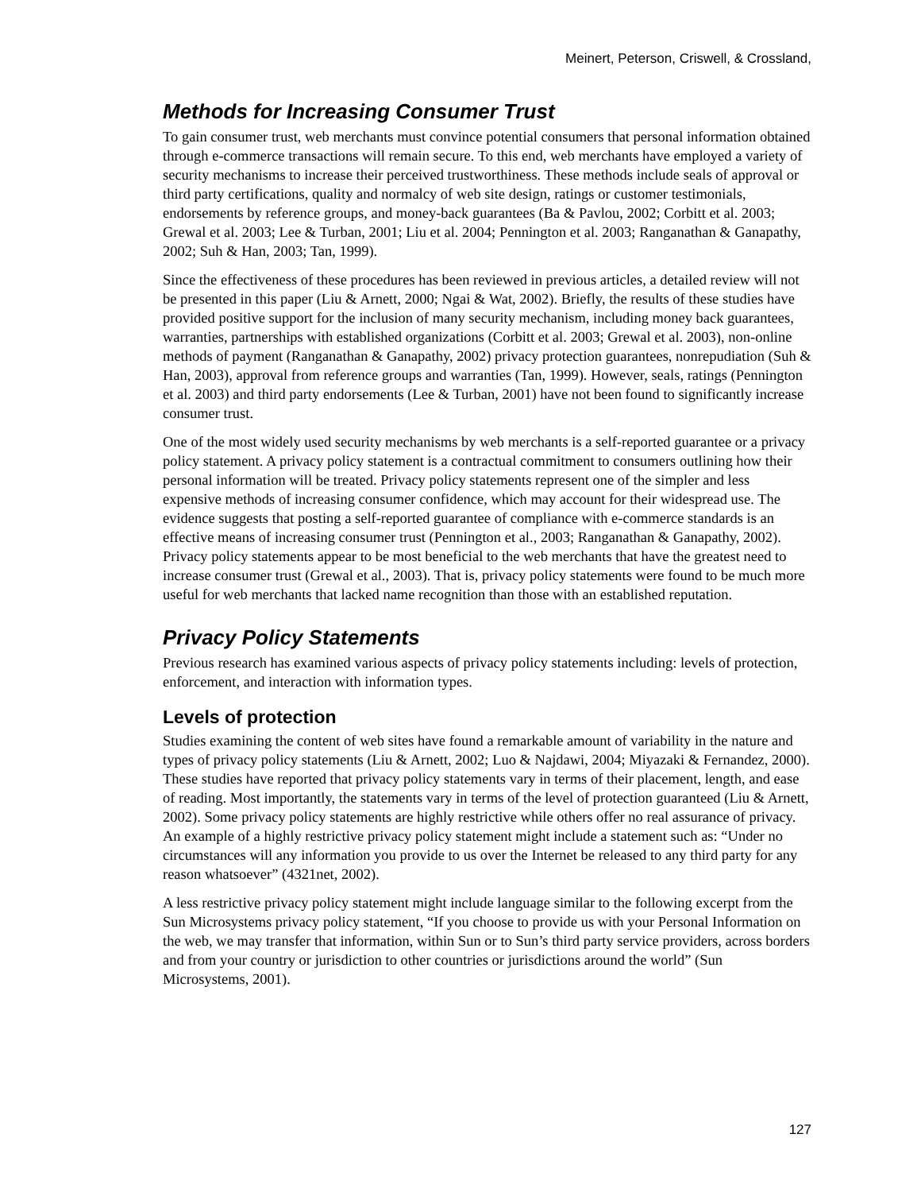Meinert, Peterson, Criswell, & Crossland,
Methods for Increasing Consumer Trust
To gain consumer trust, web merchants must convince potential consumers that personal information obtained through e-commerce transactions will remain secure. To this end, web merchants have employed a variety of security mechanisms to increase their perceived trustworthiness. These methods include seals of approval or third party certifications, quality and normalcy of web site design, ratings or customer testimonials, endorsements by reference groups, and money-back guarantees (Ba & Pavlou, 2002; Corbitt et al. 2003; Grewal et al. 2003; Lee & Turban, 2001; Liu et al. 2004; Pennington et al. 2003; Ranganathan & Ganapathy, 2002; Suh & Han, 2003; Tan, 1999).
Since the effectiveness of these procedures has been reviewed in previous articles, a detailed review will not be presented in this paper (Liu & Arnett, 2000; Ngai & Wat, 2002). Briefly, the results of these studies have provided positive support for the inclusion of many security mechanism, including money back guarantees, warranties, partnerships with established organizations (Corbitt et al. 2003; Grewal et al. 2003), non-online methods of payment (Ranganathan & Ganapathy, 2002) privacy protection guarantees, nonrepudiation (Suh & Han, 2003), approval from reference groups and warranties (Tan, 1999). However, seals, ratings (Pennington et al. 2003) and third party endorsements (Lee & Turban, 2001) have not been found to significantly increase consumer trust.
One of the most widely used security mechanisms by web merchants is a self-reported guarantee or a privacy policy statement. A privacy policy statement is a contractual commitment to consumers outlining how their personal information will be treated. Privacy policy statements represent one of the simpler and less expensive methods of increasing consumer confidence, which may account for their widespread use. The evidence suggests that posting a self-reported guarantee of compliance with e-commerce standards is an effective means of increasing consumer trust (Pennington et al., 2003; Ranganathan & Ganapathy, 2002). Privacy policy statements appear to be most beneficial to the web merchants that have the greatest need to increase consumer trust (Grewal et al., 2003). That is, privacy policy statements were found to be much more useful for web merchants that lacked name recognition than those with an established reputation.
Privacy Policy Statements
Previous research has examined various aspects of privacy policy statements including: levels of protection, enforcement, and interaction with information types.
Levels of protection
Studies examining the content of web sites have found a remarkable amount of variability in the nature and types of privacy policy statements (Liu & Arnett, 2002; Luo & Najdawi, 2004; Miyazaki & Fernandez, 2000). These studies have reported that privacy policy statements vary in terms of their placement, length, and ease of reading. Most importantly, the statements vary in terms of the level of protection guaranteed (Liu & Arnett, 2002). Some privacy policy statements are highly restrictive while others offer no real assurance of privacy. An example of a highly restrictive privacy policy statement might include a statement such as: “Under no circumstances will any information you provide to us over the Internet be released to any third party for any reason whatsoever” (4321net, 2002).
A less restrictive privacy policy statement might include language similar to the following excerpt from the Sun Microsystems privacy policy statement, “If you choose to provide us with your Personal Information on the web, we may transfer that information, within Sun or to Sun’s third party service providers, across borders and from your country or jurisdiction to other countries or jurisdictions around the world” (Sun Microsystems, 2001).
127